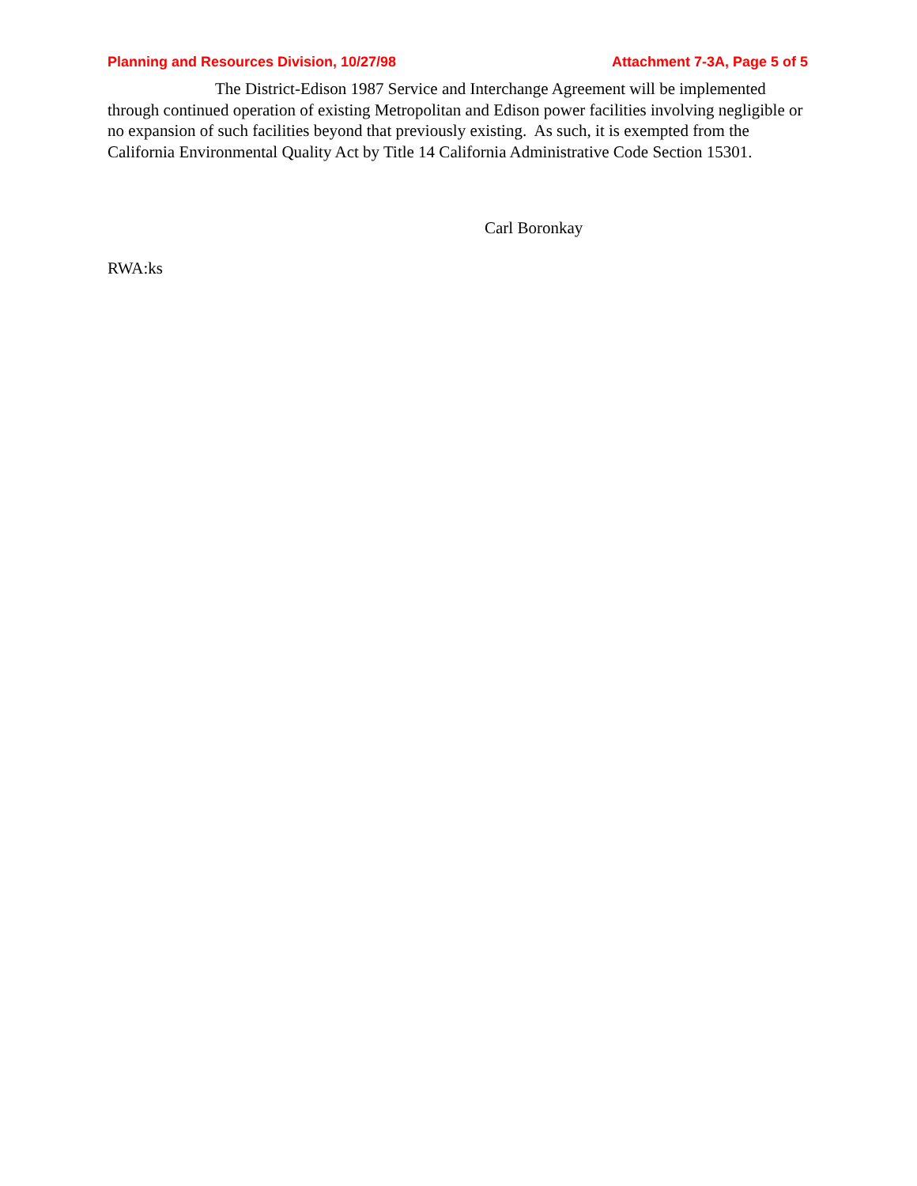Planning and Resources Division, 10/27/98 Attachment 7-3A, Page 5 of 5
The District-Edison 1987 Service and Interchange Agreement will be implemented through continued operation of existing Metropolitan and Edison power facilities involving negligible or no expansion of such facilities beyond that previously existing. As such, it is exempted from the California Environmental Quality Act by Title 14 California Administrative Code Section 15301.
Carl Boronkay
RWA:ks